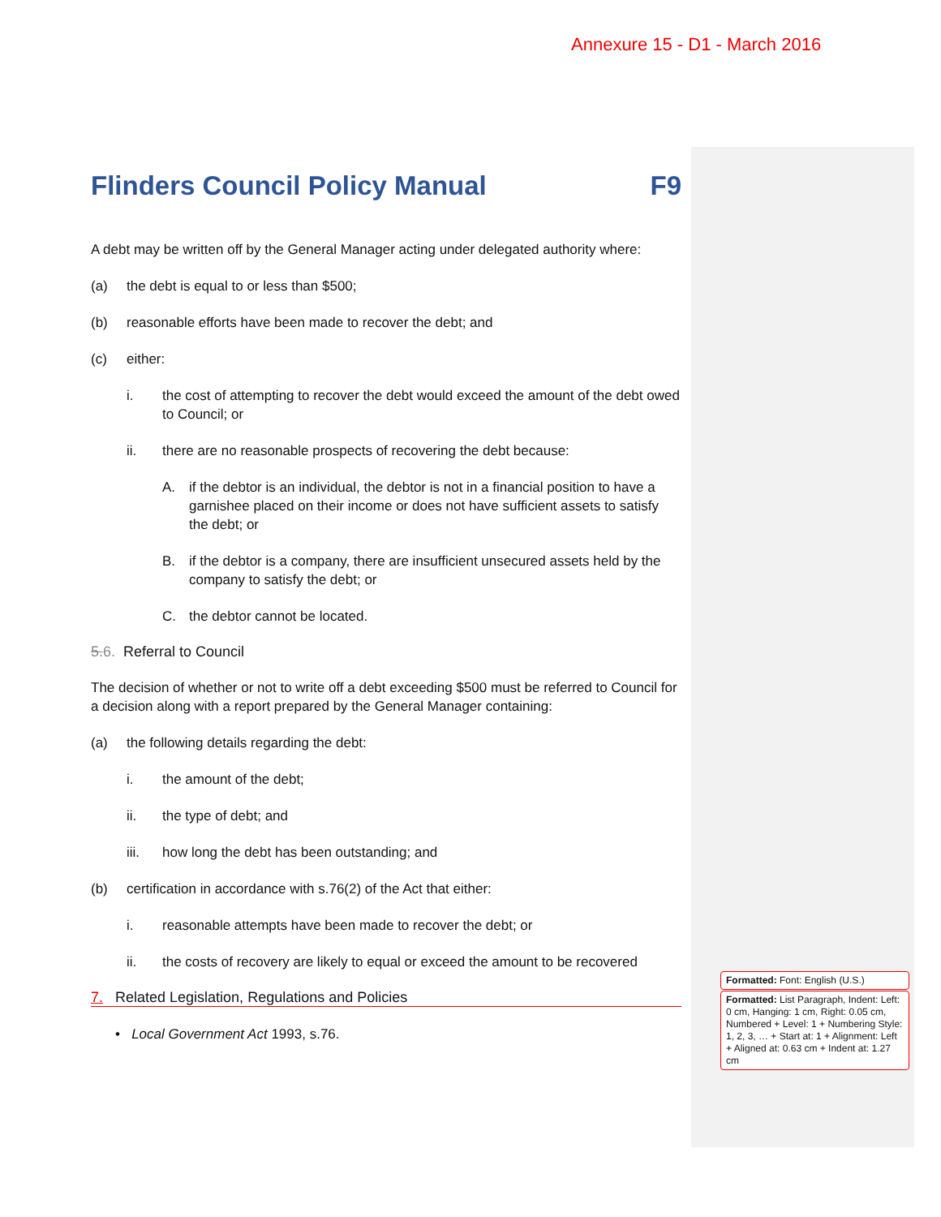Annexure 15 - D1 - March 2016
Flinders Council Policy Manual F9
A debt may be written off by the General Manager acting under delegated authority where:
(a) the debt is equal to or less than $500;
(b) reasonable efforts have been made to recover the debt; and
(c) either:
i. the cost of attempting to recover the debt would exceed the amount of the debt owed to Council; or
ii. there are no reasonable prospects of recovering the debt because:
A. if the debtor is an individual, the debtor is not in a financial position to have a garnishee placed on their income or does not have sufficient assets to satisfy the debt; or
B. if the debtor is a company, there are insufficient unsecured assets held by the company to satisfy the debt; or
C. the debtor cannot be located.
5. 6. Referral to Council
The decision of whether or not to write off a debt exceeding $500 must be referred to Council for a decision along with a report prepared by the General Manager containing:
(a) the following details regarding the debt:
i. the amount of the debt;
ii. the type of debt; and
iii. how long the debt has been outstanding; and
(b) certification in accordance with s.76(2) of the Act that either:
i. reasonable attempts have been made to recover the debt; or
ii. the costs of recovery are likely to equal or exceed the amount to be recovered
7. Related Legislation, Regulations and Policies
• Local Government Act 1993, s.76.
Formatted: Font: English (U.S.)
Formatted: List Paragraph, Indent: Left: 0 cm, Hanging: 1 cm, Right: 0.05 cm, Numbered + Level: 1 + Numbering Style: 1, 2, 3, … + Start at: 1 + Alignment: Left + Aligned at: 0.63 cm + Indent at: 1.27 cm